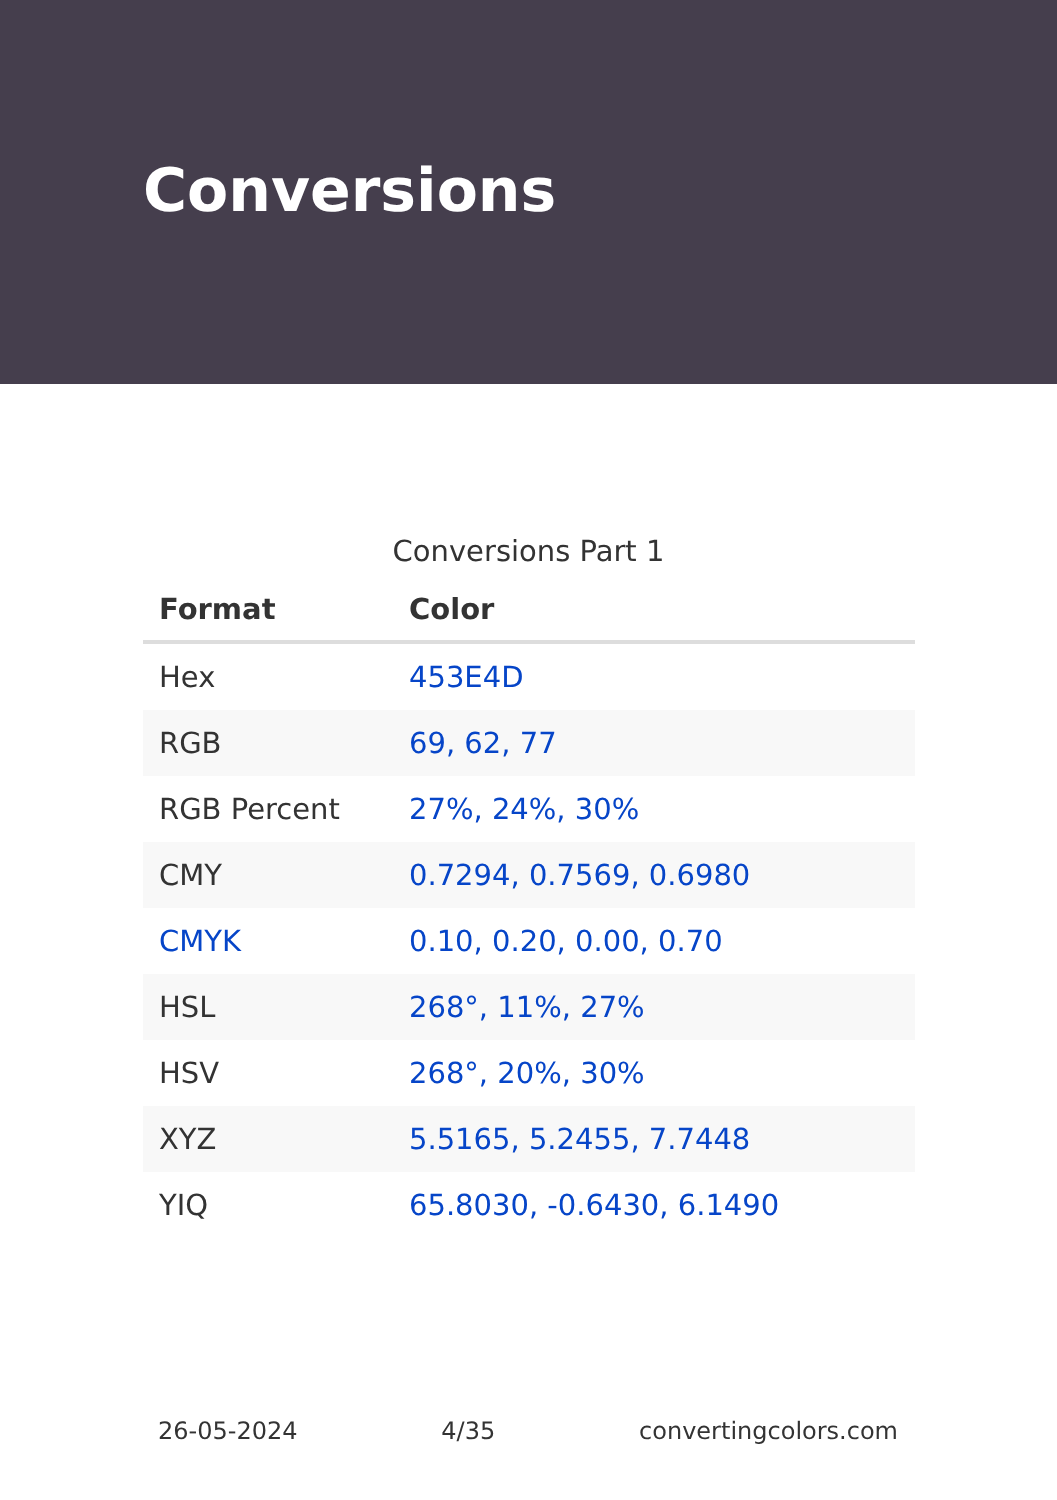Conversions
Conversions Part 1
| Format | Color |
| --- | --- |
| Hex | 453E4D |
| RGB | 69, 62, 77 |
| RGB Percent | 27%, 24%, 30% |
| CMY | 0.7294, 0.7569, 0.6980 |
| CMYK | 0.10, 0.20, 0.00, 0.70 |
| HSL | 268°, 11%, 27% |
| HSV | 268°, 20%, 30% |
| XYZ | 5.5165, 5.2455, 7.7448 |
| YIQ | 65.8030, -0.6430, 6.1490 |
26-05-2024 4/35 convertingcolors.com